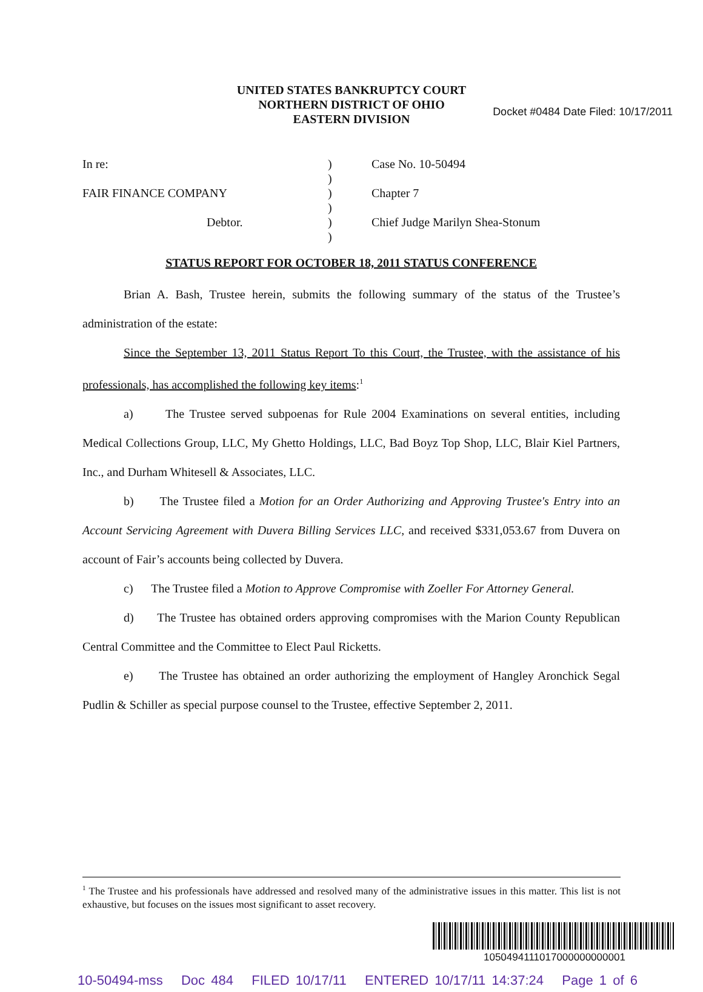Docket #0484 Date Filed: 10/17/2011
UNITED STATES BANKRUPTCY COURT
NORTHERN DISTRICT OF OHIO
EASTERN DIVISION
| In re: | ) | Case No. 10-50494 |
| | ) | |
| FAIR FINANCE COMPANY | ) | Chapter 7 |
| | ) | |
| Debtor. | ) | Chief Judge Marilyn Shea-Stonum |
| | ) | |
STATUS REPORT FOR OCTOBER 18, 2011 STATUS CONFERENCE
Brian A. Bash, Trustee herein, submits the following summary of the status of the Trustee’s administration of the estate:
Since the September 13, 2011 Status Report To this Court, the Trustee, with the assistance of his professionals, has accomplished the following key items:<sup>1</sup>
a) The Trustee served subpoenas for Rule 2004 Examinations on several entities, including Medical Collections Group, LLC, My Ghetto Holdings, LLC, Bad Boyz Top Shop, LLC, Blair Kiel Partners, Inc., and Durham Whitesell & Associates, LLC.
b) The Trustee filed a Motion for an Order Authorizing and Approving Trustee's Entry into an Account Servicing Agreement with Duvera Billing Services LLC, and received $331,053.67 from Duvera on account of Fair’s accounts being collected by Duvera.
c) The Trustee filed a Motion to Approve Compromise with Zoeller For Attorney General.
d) The Trustee has obtained orders approving compromises with the Marion County Republican Central Committee and the Committee to Elect Paul Ricketts.
e) The Trustee has obtained an order authorizing the employment of Hangley Aronchick Segal Pudlin & Schiller as special purpose counsel to the Trustee, effective September 2, 2011.
<sup>1</sup> The Trustee and his professionals have addressed and resolved many of the administrative issues in this matter. This list is not exhaustive, but focuses on the issues most significant to asset recovery.
1050494111017000000000001
10-50494-mss Doc 484 FILED 10/17/11 ENTERED 10/17/11 14:37:24 Page 1 of 6